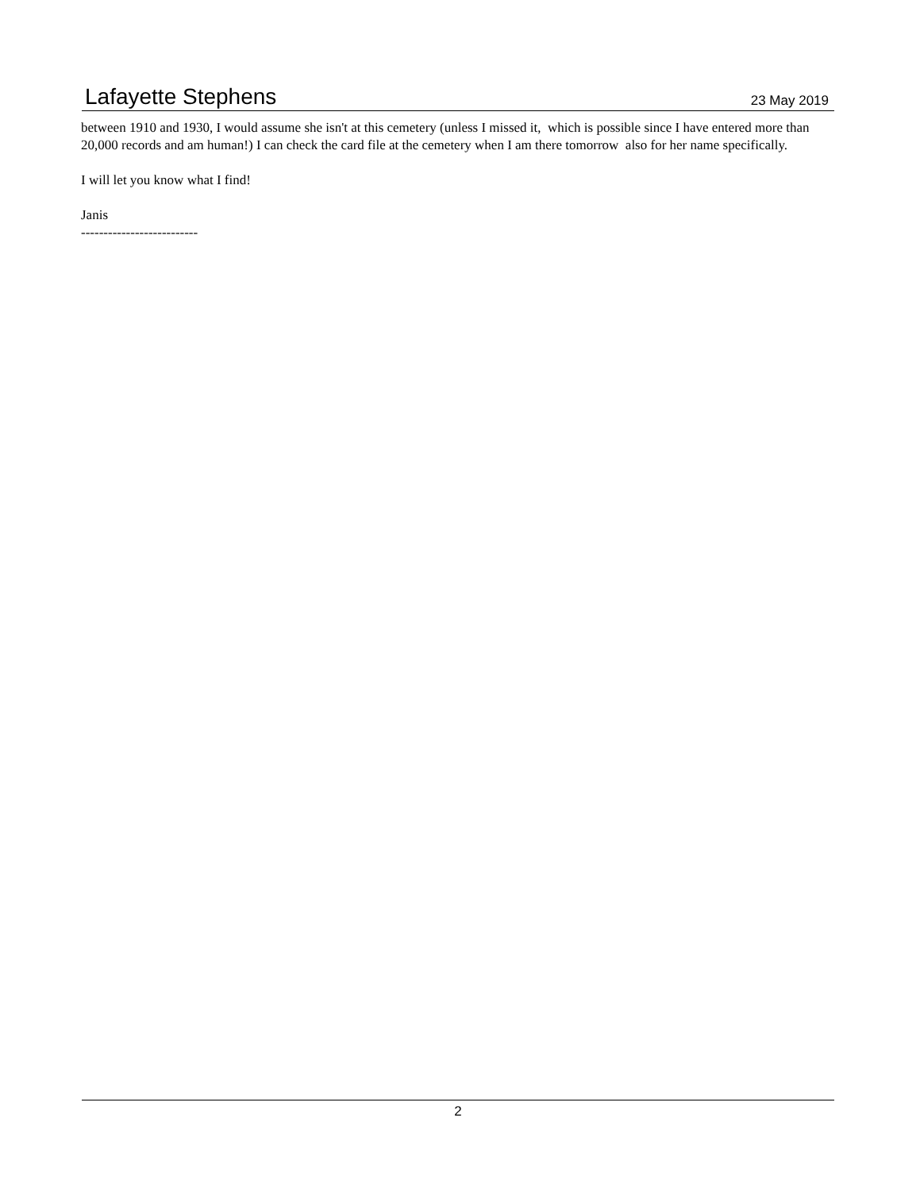Lafayette Stephens 23 May 2019
between 1910 and 1930, I would assume she isn't at this cemetery (unless I missed it, which is possible since I have entered more than 20,000 records and am human!) I can check the card file at the cemetery when I am there tomorrow also for her name specifically.
I will let you know what I find!
Janis
--------------------------
2